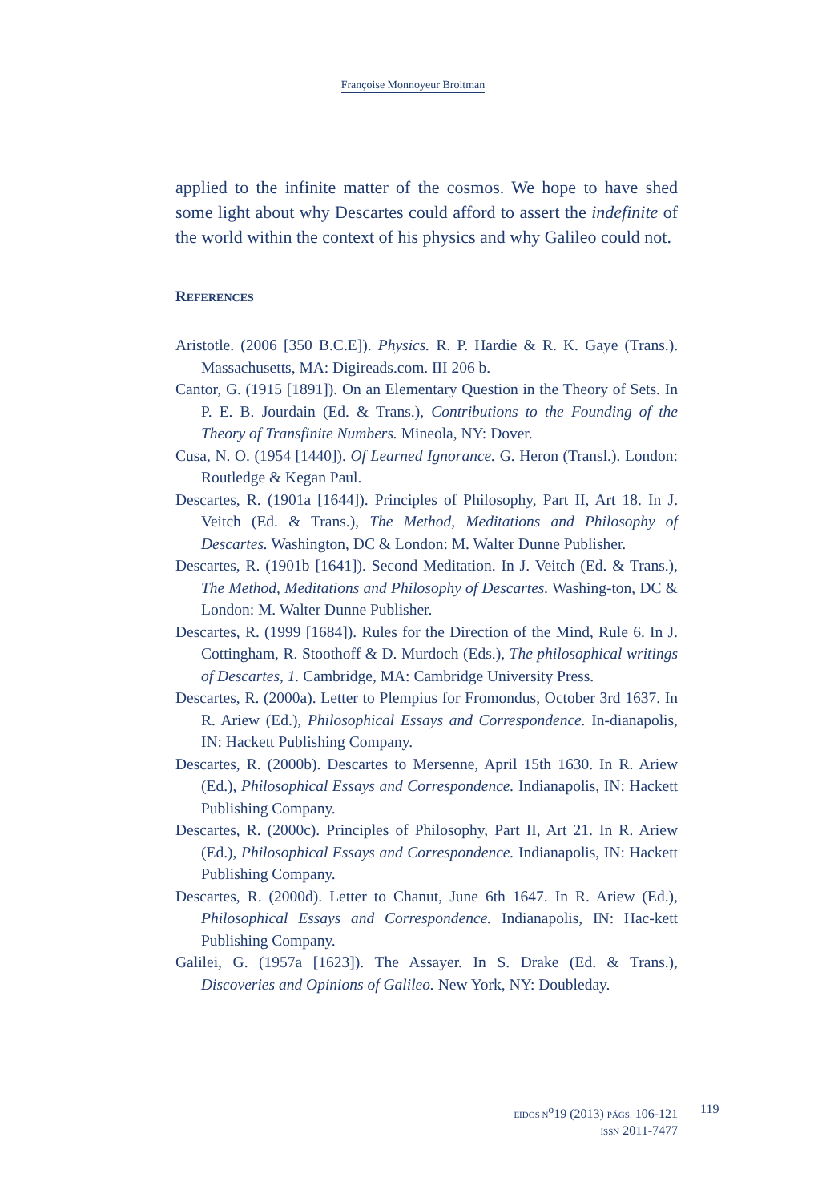Françoise Monnoyeur Broitman
applied to the infinite matter of the cosmos. We hope to have shed some light about why Descartes could afford to assert the indefinite of the world within the context of his physics and why Galileo could not.
REFERENCES
Aristotle. (2006 [350 B.C.E]). Physics. R. P. Hardie & R. K. Gaye (Trans.). Massachusetts, MA: Digireads.com. III 206 b.
Cantor, G. (1915 [1891]). On an Elementary Question in the Theory of Sets. In P. E. B. Jourdain (Ed. & Trans.), Contributions to the Founding of the Theory of Transfinite Numbers. Mineola, NY: Dover.
Cusa, N. O. (1954 [1440]). Of Learned Ignorance. G. Heron (Transl.). London: Routledge & Kegan Paul.
Descartes, R. (1901a [1644]). Principles of Philosophy, Part II, Art 18. In J. Veitch (Ed. & Trans.), The Method, Meditations and Philosophy of Descartes. Washington, DC & London: M. Walter Dunne Publisher.
Descartes, R. (1901b [1641]). Second Meditation. In J. Veitch (Ed. & Trans.), The Method, Meditations and Philosophy of Descartes. Washing-ton, DC & London: M. Walter Dunne Publisher.
Descartes, R. (1999 [1684]). Rules for the Direction of the Mind, Rule 6. In J. Cottingham, R. Stoothoff & D. Murdoch (Eds.), The philosophical writings of Descartes, 1. Cambridge, MA: Cambridge University Press.
Descartes, R. (2000a). Letter to Plempius for Fromondus, October 3rd 1637. In R. Ariew (Ed.), Philosophical Essays and Correspondence. In-dianapolis, IN: Hackett Publishing Company.
Descartes, R. (2000b). Descartes to Mersenne, April 15th 1630. In R. Ariew (Ed.), Philosophical Essays and Correspondence. Indianapolis, IN: Hackett Publishing Company.
Descartes, R. (2000c). Principles of Philosophy, Part II, Art 21. In R. Ariew (Ed.), Philosophical Essays and Correspondence. Indianapolis, IN: Hackett Publishing Company.
Descartes, R. (2000d). Letter to Chanut, June 6th 1647. In R. Ariew (Ed.), Philosophical Essays and Correspondence. Indianapolis, IN: Hac-kett Publishing Company.
Galilei, G. (1957a [1623]). The Assayer. In S. Drake (Ed. & Trans.), Discoveries and Opinions of Galileo. New York, NY: Doubleday.
EIDOS N<sup>o</sup>19 (2013) PÁGS. 106-121
ISSN 2011-7477
119